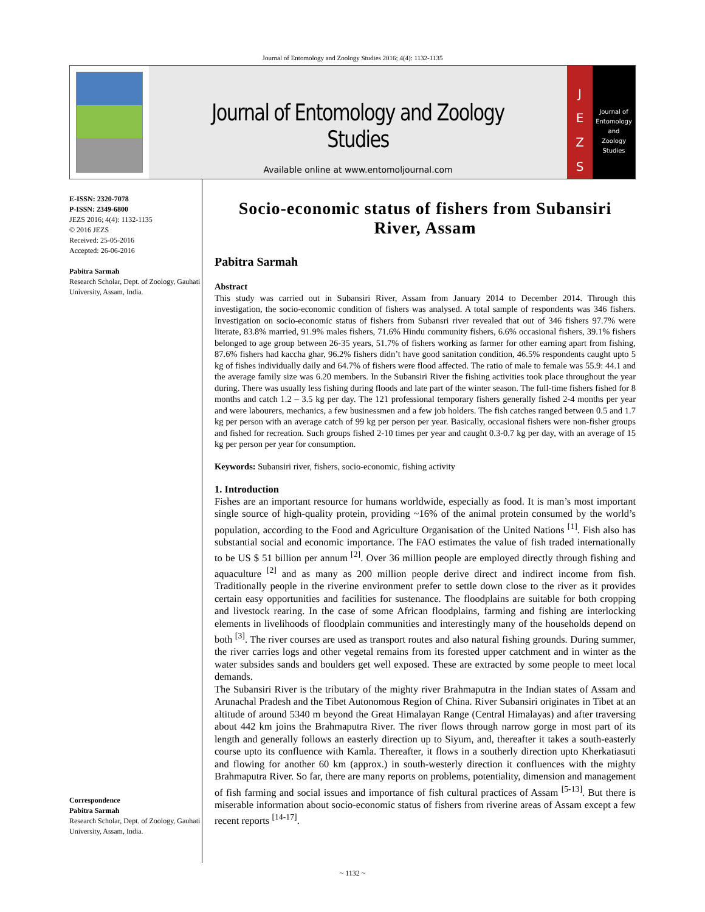Journal of Entomology and Zoology Studies 2016; 4(4): 1132-1135
Journal of Entomology and Zoology Studies
Available online at www.entomoljournal.com
J
E
Z
S
Journal of
Entomology
and
Zoology Studies
E-ISSN: 2320-7078
P-ISSN: 2349-6800
JEZS 2016; 4(4): 1132-1135
© 2016 JEZS
Received: 25-05-2016
Accepted: 26-06-2016
Pabitra Sarmah
Research Scholar, Dept. of Zoology, Gauhati University, Assam, India.
Correspondence
Pabitra Sarmah
Research Scholar, Dept. of Zoology, Gauhati University, Assam, India.
Socio-economic status of fishers from Subansiri River, Assam
Pabitra Sarmah
Abstract
This study was carried out in Subansiri River, Assam from January 2014 to December 2014. Through this investigation, the socio-economic condition of fishers was analysed. A total sample of respondents was 346 fishers. Investigation on socio-economic status of fishers from Subansri river revealed that out of 346 fishers 97.7% were literate, 83.8% married, 91.9% males fishers, 71.6% Hindu community fishers, 6.6% occasional fishers, 39.1% fishers belonged to age group between 26-35 years, 51.7% of fishers working as farmer for other earning apart from fishing, 87.6% fishers had kaccha ghar, 96.2% fishers didn’t have good sanitation condition, 46.5% respondents caught upto 5 kg of fishes individually daily and 64.7% of fishers were flood affected. The ratio of male to female was 55.9: 44.1 and the average family size was 6.20 members. In the Subansiri River the fishing activities took place throughout the year during. There was usually less fishing during floods and late part of the winter season. The full-time fishers fished for 8 months and catch 1.2 – 3.5 kg per day. The 121 professional temporary fishers generally fished 2-4 months per year and were labourers, mechanics, a few businessmen and a few job holders. The fish catches ranged between 0.5 and 1.7 kg per person with an average catch of 99 kg per person per year. Basically, occasional fishers were non-fisher groups and fished for recreation. Such groups fished 2-10 times per year and caught 0.3-0.7 kg per day, with an average of 15 kg per person per year for consumption.
Keywords: Subansiri river, fishers, socio-economic, fishing activity
1. Introduction
Fishes are an important resource for humans worldwide, especially as food. It is man’s most important single source of high-quality protein, providing ~16% of the animal protein consumed by the world’s population, according to the Food and Agriculture Organisation of the United Nations <sup>[1]</sup>. Fish also has substantial social and economic importance. The FAO estimates the value of fish traded internationally to be US $ 51 billion per annum <sup>[2]</sup>. Over 36 million people are employed directly through fishing and aquaculture <sup>[2]</sup> and as many as 200 million people derive direct and indirect income from fish. Traditionally people in the riverine environment prefer to settle down close to the river as it provides certain easy opportunities and facilities for sustenance. The floodplains are suitable for both cropping and livestock rearing. In the case of some African floodplains, farming and fishing are interlocking elements in livelihoods of floodplain communities and interestingly many of the households depend on both <sup>[3]</sup>. The river courses are used as transport routes and also natural fishing grounds. During summer, the river carries logs and other vegetal remains from its forested upper catchment and in winter as the water subsides sands and boulders get well exposed. These are extracted by some people to meet local demands.
The Subansiri River is the tributary of the mighty river Brahmaputra in the Indian states of Assam and Arunachal Pradesh and the Tibet Autonomous Region of China. River Subansiri originates in Tibet at an altitude of around 5340 m beyond the Great Himalayan Range (Central Himalayas) and after traversing about 442 km joins the Brahmaputra River. The river flows through narrow gorge in most part of its length and generally follows an easterly direction up to Siyum, and, thereafter it takes a south-easterly course upto its confluence with Kamla. Thereafter, it flows in a southerly direction upto Kherkatiasuti and flowing for another 60 km (approx.) in south-westerly direction it confluences with the mighty Brahmaputra River. So far, there are many reports on problems, potentiality, dimension and management of fish farming and social issues and importance of fish cultural practices of Assam <sup>[5-13]</sup>. But there is miserable information about socio-economic status of fishers from riverine areas of Assam except a few recent reports <sup>[14-17]</sup>.
~ 1132 ~